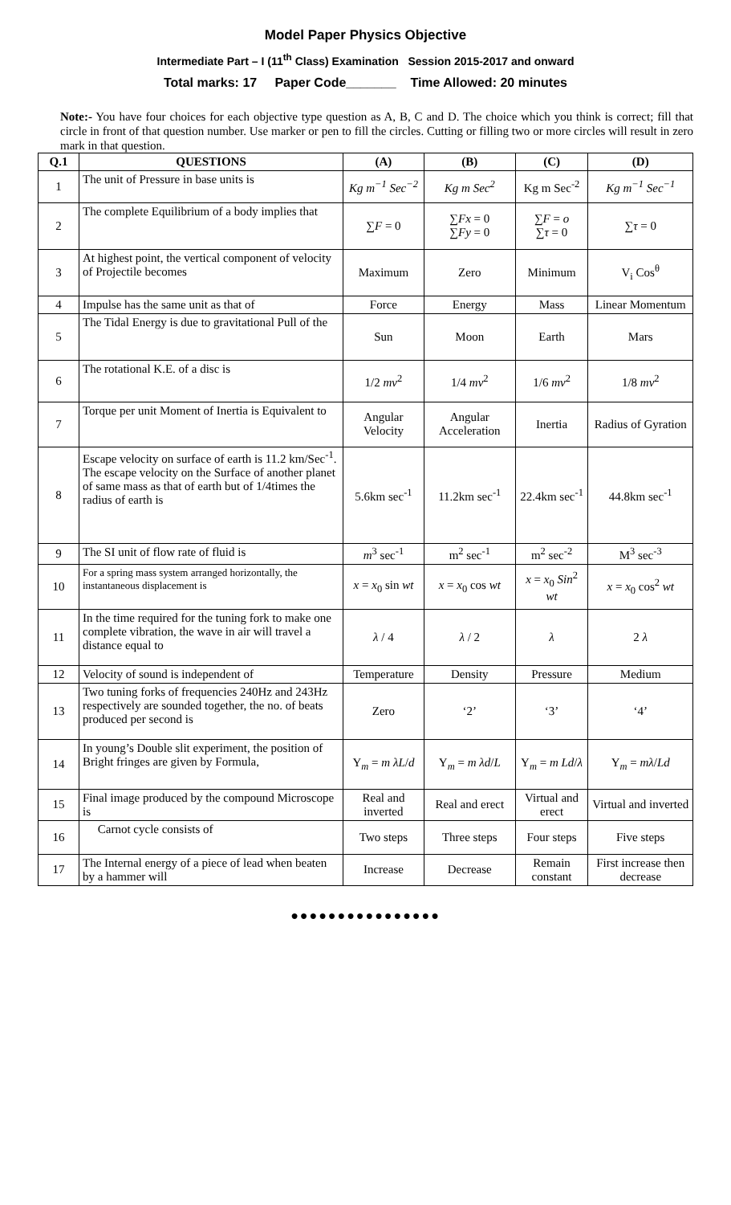Model Paper Physics Objective
Intermediate Part – I (11<sup>th</sup> Class) Examination Session 2015-2017 and onward
Total marks: 17 Paper Code_______ Time Allowed: 20 minutes
Note:- You have four choices for each objective type question as A, B, C and D. The choice which you think is correct; fill that circle in front of that question number. Use marker or pen to fill the circles. Cutting or filling two or more circles will result in zero mark in that question.
| Q.1 | QUESTIONS | (A) | (B) | (C) | (D) |
| --- | --- | --- | --- | --- | --- |
| 1 | The unit of Pressure in base units is | Kg m<sup>−1</sup> Sec<sup>−2</sup> | Kg m Sec<sup>2</sup> | Kg m Sec<sup>-2</sup> | Kg m<sup>−1</sup> Sec<sup>−1</sup> |
| 2 | The complete Equilibrium of a body implies that | ∑ F = 0 | ∑ Fx = 0 ∑ Fy = 0 | ∑ F = o ∑ τ = 0 | ∑ τ = 0 |
| 3 | At highest point, the vertical component of velocity of Projectile becomes | Maximum | Zero | Minimum | V<sub>i</sub> Cos<sup>θ</sup> |
| 4 | Impulse has the same unit as that of | Force | Energy | Mass | Linear Momentum |
| 5 | The Tidal Energy is due to gravitational Pull of the | Sun | Moon | Earth | Mars |
| 6 | The rotational K.E. of a disc is | 1/2 mv<sup>2</sup> | 1/4 mv<sup>2</sup> | 1/6 mv<sup>2</sup> | 1/8 mv<sup>2</sup> |
| 7 | Torque per unit Moment of Inertia is Equivalent to | Angular Velocity | Angular Acceleration | Inertia | Radius of Gyration |
| 8 | Escape velocity on surface of earth is 11.2 km/Sec<sup>-1</sup>. The escape velocity on the Surface of another planet of same mass as that of earth but of 1/4times the radius of earth is | 5.6km sec<sup>-1</sup> | 11.2km sec<sup>-1</sup> | 22.4km sec<sup>-1</sup> | 44.8km sec<sup>-1</sup> |
| 9 | The SI unit of flow rate of fluid is | m<sup>3</sup> sec<sup>-1</sup> | m<sup>2</sup> sec<sup>-1</sup> | m<sup>2</sup> sec<sup>-2</sup> | M<sup>3</sup> sec<sup>-3</sup> |
| 10 | For a spring mass system arranged horizontally, the instantaneous displacement is | x = x<sub>0</sub> sin wt | x = x<sub>0</sub> cos wt | x = x<sub>0</sub> Sin<sup>2</sup> wt | x = x<sub>0</sub> cos<sup>2</sup> wt |
| 11 | In the time required for the tuning fork to make one complete vibration, the wave in air will travel a distance equal to | λ / 4 | λ / 2 | λ | 2 λ |
| 12 | Velocity of sound is independent of | Temperature | Density | Pressure | Medium |
| 13 | Two tuning forks of frequencies 240Hz and 243Hz respectively are sounded together, the no. of beats produced per second is | Zero | ‘2’ | ‘3’ | ‘4’ |
| 14 | In young’s Double slit experiment, the position of Bright fringes are given by Formula, | Y<sub>m</sub> = m λL / d | Y<sub>m</sub> = m λd / L | Y<sub>m</sub> = m Ld / λ | Y<sub>m</sub> = mλ / Ld |
| 15 | Final image produced by the compound Microscope is | Real and inverted | Real and erect | Virtual and erect | Virtual and inverted |
| 16 | Carnot cycle consists of | Two steps | Three steps | Four steps | Five steps |
| 17 | The Internal energy of a piece of lead when beaten by a hammer will | Increase | Decrease | Remain constant | First increase then decrease |
●●●●●●●●●●●●●●●●